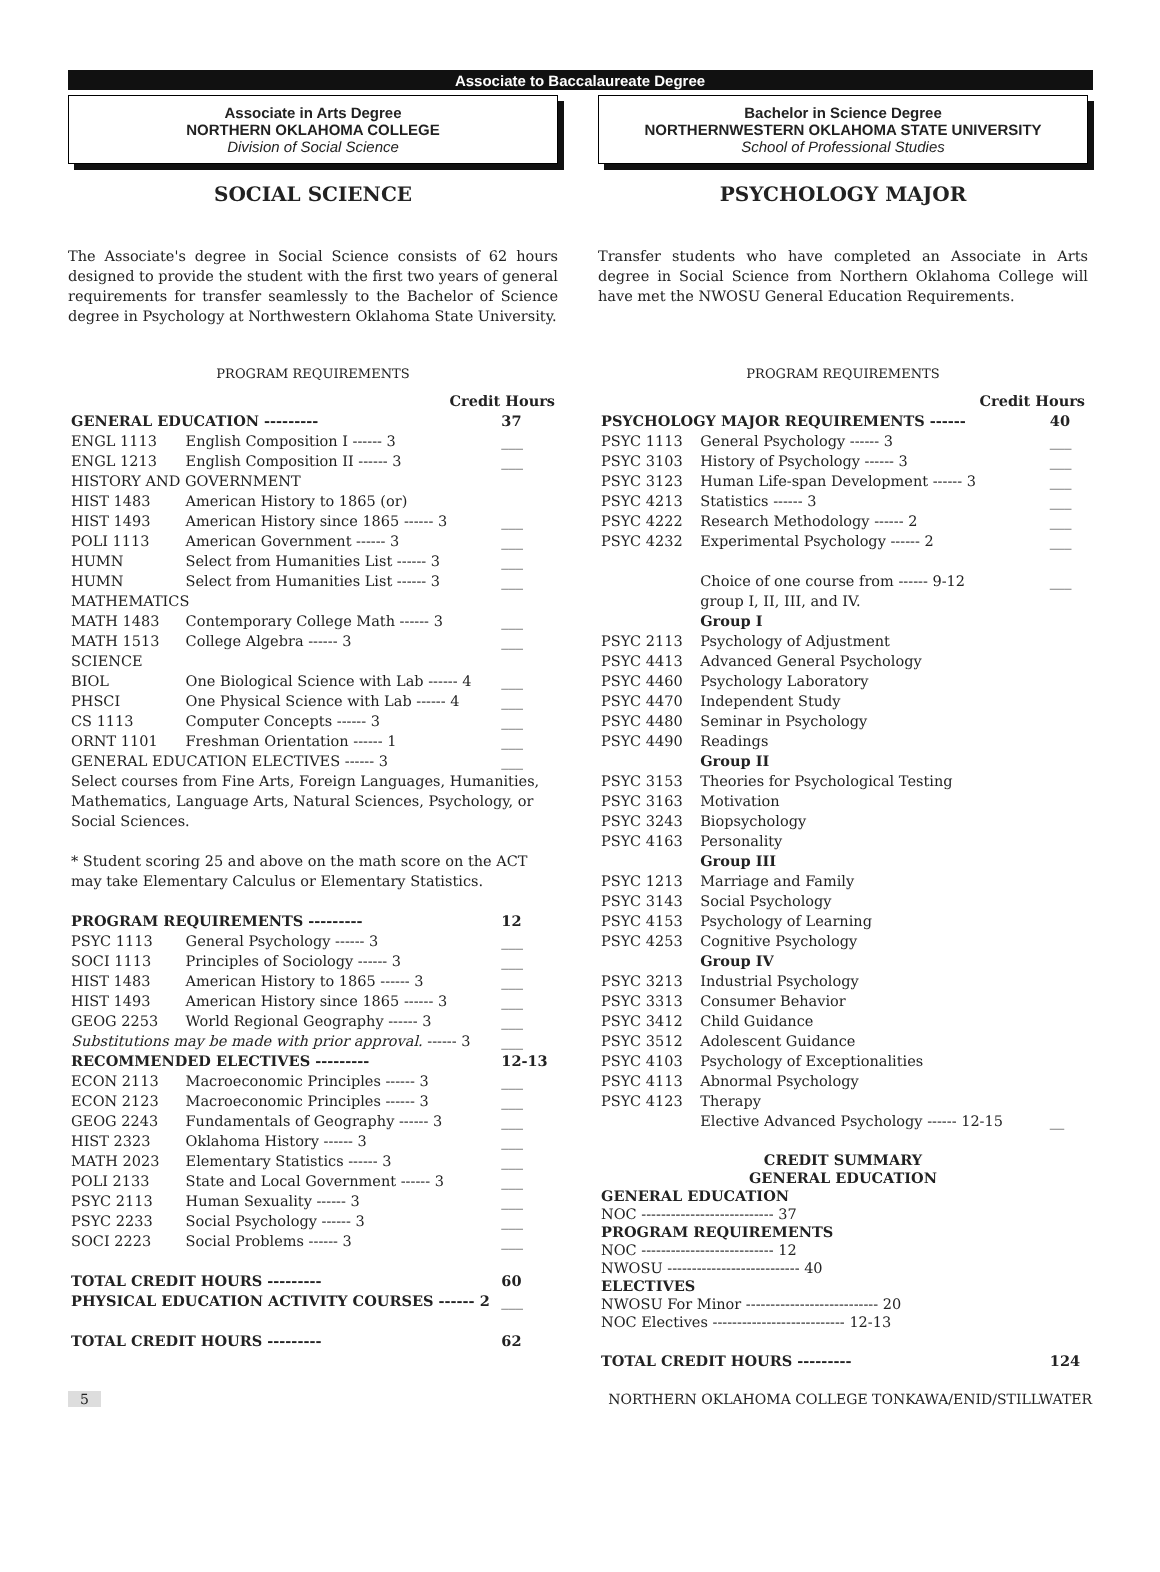Associate to Baccalaureate Degree
Associate in Arts Degree
NORTHERN OKLAHOMA COLLEGE
Division of Social Science
SOCIAL SCIENCE
The Associate's degree in Social Science consists of 62 hours designed to provide the student with the first two years of general requirements for transfer seamlessly to the Bachelor of Science degree in Psychology at Northwestern Oklahoma State University.
PROGRAM REQUIREMENTS
| Credit Hours | | |
| GENERAL EDUCATION --------- | | 37 |
| ENGL 1113 | English Composition I ------ 3 | ___ |
| ENGL 1213 | English Composition II ------ 3 | ___ |
| HISTORY AND GOVERNMENT | | |
| HIST 1483 | American History to 1865 (or) | |
| HIST 1493 | American History since 1865 ------ 3 | ___ |
| POLI 1113 | American Government ------ 3 | ___ |
| HUMN | Select from Humanities List ------ 3 | ___ |
| HUMN | Select from Humanities List ------ 3 | ___ |
| MATHEMATICS | | |
| MATH 1483 | Contemporary College Math ------ 3 | ___ |
| MATH 1513 | College Algebra ------ 3 | ___ |
| SCIENCE | | |
| BIOL | One Biological Science with Lab ------ 4 | ___ |
| PHSCI | One Physical Science with Lab ------ 4 | ___ |
| CS 1113 | Computer Concepts ------ 3 | ___ |
| ORNT 1101 | Freshman Orientation ------ 1 | ___ |
| GENERAL EDUCATION ELECTIVES ------ 3 | | ___ |
| Select courses from Fine Arts, Foreign Languages, Humanities, Mathematics, Language Arts, Natural Sciences, Psychology, or Social Sciences. * Student scoring 25 and above on the math score on the ACT may take Elementary Calculus or Elementary Statistics. | | |
| PROGRAM REQUIREMENTS --------- | | 12 |
| PSYC 1113 | General Psychology ------ 3 | ___ |
| SOCI 1113 | Principles of Sociology ------ 3 | ___ |
| HIST 1483 | American History to 1865 ------ 3 | ___ |
| HIST 1493 | American History since 1865 ------ 3 | ___ |
| GEOG 2253 | World Regional Geography ------ 3 | ___ |
| Substitutions may be made with prior approval. ------ 3 | | ___ |
| RECOMMENDED ELECTIVES --------- | | 12-13 |
| ECON 2113 | Macroeconomic Principles ------ 3 | ___ |
| ECON 2123 | Macroeconomic Principles ------ 3 | ___ |
| GEOG 2243 | Fundamentals of Geography ------ 3 | ___ |
| HIST 2323 | Oklahoma History ------ 3 | ___ |
| MATH 2023 | Elementary Statistics ------ 3 | ___ |
| POLI 2133 | State and Local Government ------ 3 | ___ |
| PSYC 2113 | Human Sexuality ------ 3 | ___ |
| PSYC 2233 | Social Psychology ------ 3 | ___ |
| SOCI 2223 | Social Problems ------ 3 | ___ |
| TOTAL CREDIT HOURS --------- | | 60 |
| PHYSICAL EDUCATION ACTIVITY COURSES ------ 2 | | ___ |
| TOTAL CREDIT HOURS --------- | | 62 |
Bachelor in Science Degree
NORTHERNWESTERN OKLAHOMA STATE UNIVERSITY
School of Professional Studies
PSYCHOLOGY MAJOR
Transfer students who have completed an Associate in Arts degree in Social Science from Northern Oklahoma College will have met the NWOSU General Education Requirements.
PROGRAM REQUIREMENTS
| Credit Hours | | |
| PSYCHOLOGY MAJOR REQUIREMENTS ------ | | 40 |
| PSYC 1113 | General Psychology ------ 3 | ___ |
| PSYC 3103 | History of Psychology ------ 3 | ___ |
| PSYC 3123 | Human Life-span Development ------ 3 | ___ |
| PSYC 4213 | Statistics ------ 3 | ___ |
| PSYC 4222 | Research Methodology ------ 2 | ___ |
| PSYC 4232 | Experimental Psychology ------ 2 | ___ |
| | Choice of one course from ------ 9-12 group I, II, III, and IV. | ___ |
| | Group I | |
| PSYC 2113 | Psychology of Adjustment | |
| PSYC 4413 | Advanced General Psychology | |
| PSYC 4460 | Psychology Laboratory | |
| PSYC 4470 | Independent Study | |
| PSYC 4480 | Seminar in Psychology | |
| PSYC 4490 | Readings | |
| | Group II | |
| PSYC 3153 | Theories for Psychological Testing | |
| PSYC 3163 | Motivation | |
| PSYC 3243 | Biopsychology | |
| PSYC 4163 | Personality | |
| | Group III | |
| PSYC 1213 | Marriage and Family | |
| PSYC 3143 | Social Psychology | |
| PSYC 4153 | Psychology of Learning | |
| PSYC 4253 | Cognitive Psychology | |
| | Group IV | |
| PSYC 3213 | Industrial Psychology | |
| PSYC 3313 | Consumer Behavior | |
| PSYC 3412 | Child Guidance | |
| PSYC 3512 | Adolescent Guidance | |
| PSYC 4103 | Psychology of Exceptionalities | |
| PSYC 4113 | Abnormal Psychology | |
| PSYC 4123 | Therapy | |
| | Elective Advanced Psychology ------ 12-15 | __ |
| CREDIT SUMMARY GENERAL EDUCATION | | |
| GENERAL EDUCATION | | |
| NOC --------------------------- 37 | | |
| PROGRAM REQUIREMENTS | | |
| NOC --------------------------- 12 | | |
| NWOSU --------------------------- 40 | | |
| ELECTIVES | | |
| NWOSU For Minor --------------------------- 20 | | |
| NOC Electives --------------------------- 12-13 | | |
| TOTAL CREDIT HOURS --------- | | 124 |
5 NORTHERN OKLAHOMA COLLEGE TONKAWA/ENID/STILLWATER